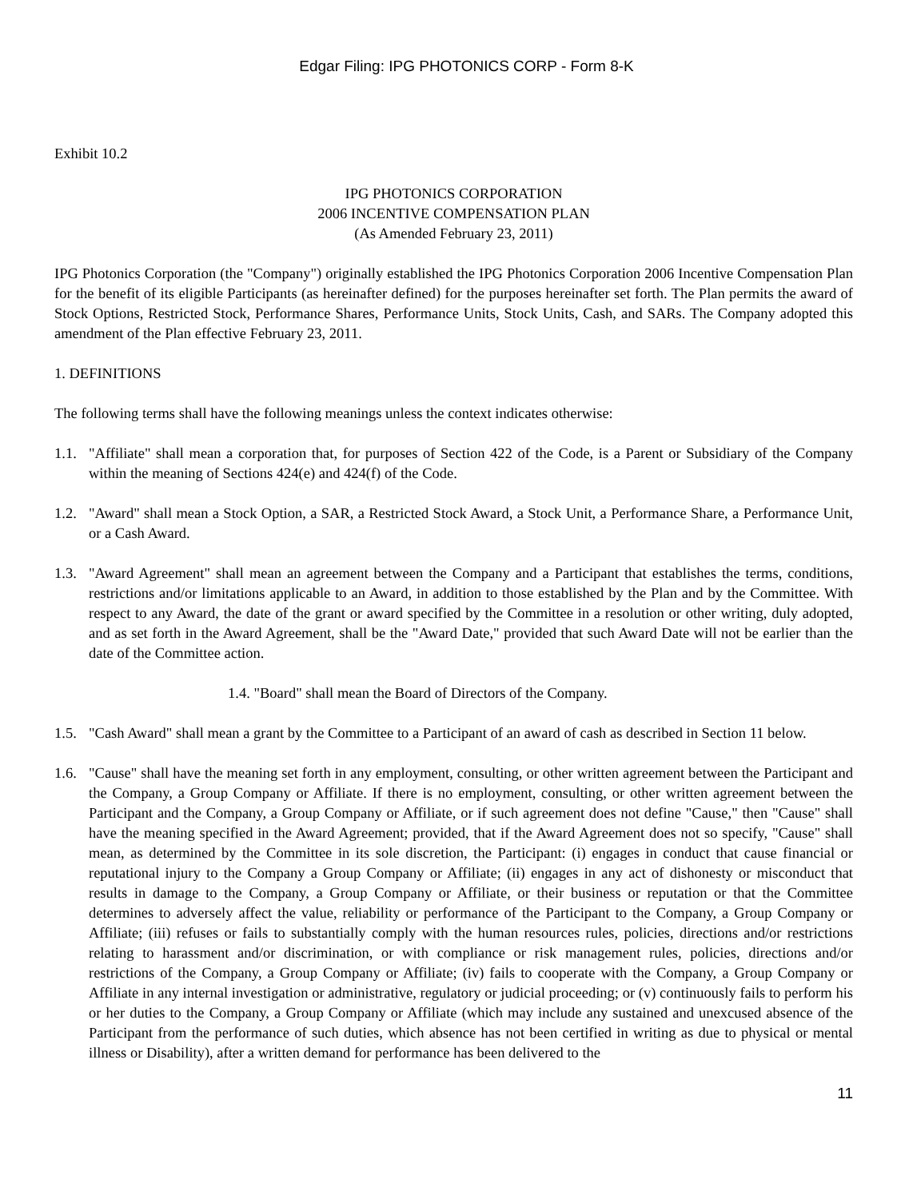Edgar Filing: IPG PHOTONICS CORP - Form 8-K
Exhibit 10.2
IPG PHOTONICS CORPORATION
2006 INCENTIVE COMPENSATION PLAN
(As Amended February 23, 2011)
IPG Photonics Corporation (the "Company") originally established the IPG Photonics Corporation 2006 Incentive Compensation Plan for the benefit of its eligible Participants (as hereinafter defined) for the purposes hereinafter set forth. The Plan permits the award of Stock Options, Restricted Stock, Performance Shares, Performance Units, Stock Units, Cash, and SARs. The Company adopted this amendment of the Plan effective February 23, 2011.
1. DEFINITIONS
The following terms shall have the following meanings unless the context indicates otherwise:
1.1.
"Affiliate" shall mean a corporation that, for purposes of Section 422 of the Code, is a Parent or Subsidiary of the Company within the meaning of Sections 424(e) and 424(f) of the Code.
1.2.
"Award" shall mean a Stock Option, a SAR, a Restricted Stock Award, a Stock Unit, a Performance Share, a Performance Unit, or a Cash Award.
1.3.
"Award Agreement" shall mean an agreement between the Company and a Participant that establishes the terms, conditions, restrictions and/or limitations applicable to an Award, in addition to those established by the Plan and by the Committee. With respect to any Award, the date of the grant or award specified by the Committee in a resolution or other writing, duly adopted, and as set forth in the Award Agreement, shall be the "Award Date," provided that such Award Date will not be earlier than the date of the Committee action.
1.4. "Board" shall mean the Board of Directors of the Company.
1.5.
"Cash Award" shall mean a grant by the Committee to a Participant of an award of cash as described in Section 11 below.
1.6.
"Cause" shall have the meaning set forth in any employment, consulting, or other written agreement between the Participant and the Company, a Group Company or Affiliate. If there is no employment, consulting, or other written agreement between the Participant and the Company, a Group Company or Affiliate, or if such agreement does not define "Cause," then "Cause" shall have the meaning specified in the Award Agreement; provided, that if the Award Agreement does not so specify, "Cause" shall mean, as determined by the Committee in its sole discretion, the Participant: (i) engages in conduct that cause financial or reputational injury to the Company a Group Company or Affiliate; (ii) engages in any act of dishonesty or misconduct that results in damage to the Company, a Group Company or Affiliate, or their business or reputation or that the Committee determines to adversely affect the value, reliability or performance of the Participant to the Company, a Group Company or Affiliate; (iii) refuses or fails to substantially comply with the human resources rules, policies, directions and/or restrictions relating to harassment and/or discrimination, or with compliance or risk management rules, policies, directions and/or restrictions of the Company, a Group Company or Affiliate; (iv) fails to cooperate with the Company, a Group Company or Affiliate in any internal investigation or administrative, regulatory or judicial proceeding; or (v) continuously fails to perform his or her duties to the Company, a Group Company or Affiliate (which may include any sustained and unexcused absence of the Participant from the performance of such duties, which absence has not been certified in writing as due to physical or mental illness or Disability), after a written demand for performance has been delivered to the
11